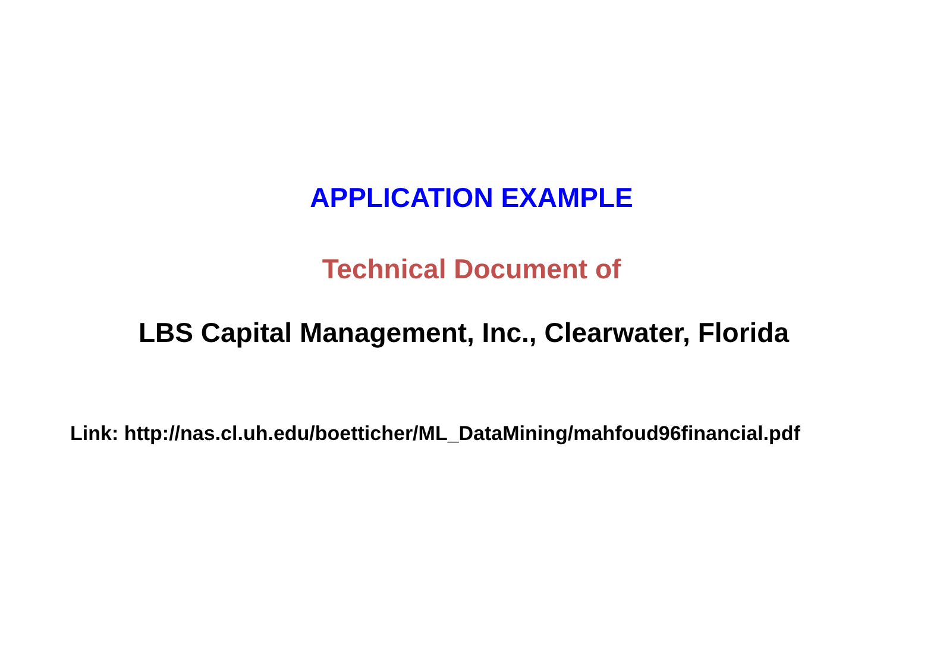APPLICATION EXAMPLE
Technical Document of
LBS Capital Management, Inc., Clearwater, Florida
Link: http://nas.cl.uh.edu/boetticher/ML_DataMining/mahfoud96financial.pdf